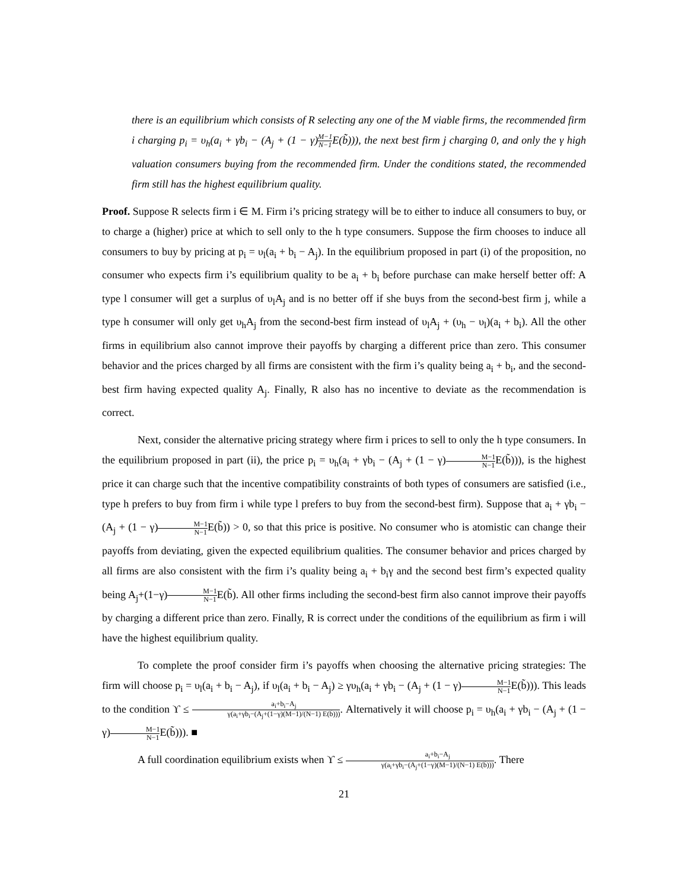there is an equilibrium which consists of R selecting any one of the M viable firms, the recommended firm i charging p<sub>i</sub> = υ<sub>h</sub>(a<sub>i</sub> + γb<sub>i</sub> − (A<sub>j</sub> + (1 − γ)M−1 N−1 E(b̃))), the next best firm j charging 0, and only the γ high valuation consumers buying from the recommended firm. Under the conditions stated, the recommended firm still has the highest equilibrium quality.
Proof. Suppose R selects firm i ∈ M. Firm i’s pricing strategy will be to either to induce all consumers to buy, or to charge a (higher) price at which to sell only to the h type consumers. Suppose the firm chooses to induce all consumers to buy by pricing at p<sub>i</sub> = υ<sub>l</sub>(a<sub>i</sub> + b<sub>i</sub> − A<sub>j</sub>). In the equilibrium proposed in part (i) of the proposition, no consumer who expects firm i’s equilibrium quality to be a<sub>i</sub> + b<sub>i</sub> before purchase can make herself better off: A type l consumer will get a surplus of υ<sub>l</sub>A<sub>j</sub> and is no better off if she buys from the second-best firm j, while a type h consumer will only get υ<sub>h</sub>A<sub>j</sub> from the second-best firm instead of υ<sub>l</sub>A<sub>j</sub> + (υ<sub>h</sub> − υ<sub>l</sub>)(a<sub>i</sub> + b<sub>i</sub>). All the other firms in equilibrium also cannot improve their payoffs by charging a different price than zero. This consumer behavior and the prices charged by all firms are consistent with the firm i’s quality being a<sub>i</sub> + b<sub>i</sub>, and the second-best firm having expected quality A<sub>j</sub>. Finally, R also has no incentive to deviate as the recommendation is correct.
Next, consider the alternative pricing strategy where firm i prices to sell to only the h type consumers. In the equilibrium proposed in part (ii), the price p<sub>i</sub> = υ<sub>h</sub>(a<sub>i</sub> + γb<sub>i</sub> − (A<sub>j</sub> + (1 − γ)M−1 N−1 E(b̃))), is the highest price it can charge such that the incentive compatibility constraints of both types of consumers are satisfied (i.e., type h prefers to buy from firm i while type l prefers to buy from the second-best firm). Suppose that a<sub>i</sub> + γb<sub>i</sub> − (A<sub>j</sub> + (1 − γ)M−1 N−1 E(b̃)) > 0, so that this price is positive. No consumer who is atomistic can change their payoffs from deviating, given the expected equilibrium qualities. The consumer behavior and prices charged by all firms are also consistent with the firm i’s quality being a<sub>i</sub> + b<sub>i</sub>γ and the second best firm’s expected quality being A<sub>j</sub>+(1−γ)M−1 N−1 E(b̃). All other firms including the second-best firm also cannot improve their payoffs by charging a different price than zero. Finally, R is correct under the conditions of the equilibrium as firm i will have the highest equilibrium quality.
To complete the proof consider firm i’s payoffs when choosing the alternative pricing strategies: The firm will choose p<sub>i</sub> = υ<sub>l</sub>(a<sub>i</sub> + b<sub>i</sub> − A<sub>j</sub>), if υ<sub>l</sub>(a<sub>i</sub> + b<sub>i</sub> − A<sub>j</sub>) ≥ γυ<sub>h</sub>(a<sub>i</sub> + γb<sub>i</sub> − (A<sub>j</sub> + (1 − γ)M−1 N−1 E(b̃))). This leads to the condition ϒ ≤ a<sub>i</sub>+b<sub>i</sub>−A<sub>j</sub> γ(a<sub>i</sub>+γb<sub>i</sub>−(A<sub>j</sub>+(1−γ)(M−1)/(N−1) E(b̃))). Alternatively it will choose p<sub>i</sub> = υ<sub>h</sub>(a<sub>i</sub> + γb<sub>i</sub> − (A<sub>j</sub> + (1 − γ)M−1 N−1 E(b̃))). ■
A full coordination equilibrium exists when ϒ ≤ a<sub>i</sub>+b<sub>i</sub>−A<sub>j</sub> γ(a<sub>i</sub>+γb<sub>i</sub>−(A<sub>j</sub>+(1−γ)(M−1)/(N−1) E(b̃))). There
21